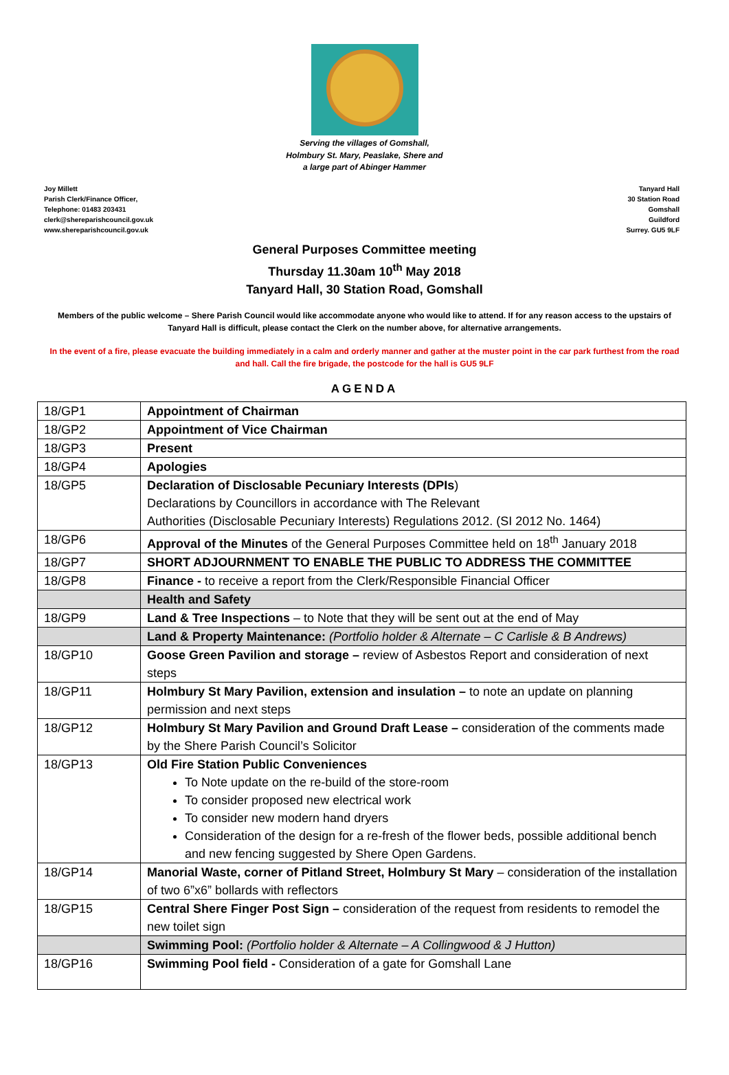Serving the villages of Gomshall,
Holmbury St. Mary, Peaslake, Shere and
a large part of Abinger Hammer
Joy Millett
Parish Clerk/Finance Officer,
Telephone: 01483 203431
clerk@shereparishcouncil.gov.uk
www.shereparishcouncil.gov.uk
Tanyard Hall
30 Station Road
Gomshall
Guildford
Surrey. GU5 9LF
General Purposes Committee meeting
Thursday 11.30am 10<sup>th</sup> May 2018
Tanyard Hall, 30 Station Road, Gomshall
Members of the public welcome – Shere Parish Council would like accommodate anyone who would like to attend. If for any reason access to the upstairs of Tanyard Hall is difficult, please contact the Clerk on the number above, for alternative arrangements.
In the event of a fire, please evacuate the building immediately in a calm and orderly manner and gather at the muster point in the car park furthest from the road and hall. Call the fire brigade, the postcode for the hall is GU5 9LF
AGENDA
| 18/GP1 | Appointment of Chairman |
| 18/GP2 | Appointment of Vice Chairman |
| 18/GP3 | Present |
| 18/GP4 | Apologies |
| 18/GP5 | Declaration of Disclosable Pecuniary Interests (DPIs ) Declarations by Councillors in accordance with The Relevant Authorities (Disclosable Pecuniary Interests) Regulations 2012. (SI 2012 No. 1464) |
| 18/GP6 | Approval of the Minutes of the General Purposes Committee held on 18<sup>th</sup> January 2018 |
| 18/GP7 | SHORT ADJOURNMENT TO ENABLE THE PUBLIC TO ADDRESS THE COMMITTEE |
| 18/GP8 | Finance - to receive a report from the Clerk/Responsible Financial Officer |
| | Health and Safety |
| 18/GP9 | Land & Tree Inspections – to Note that they will be sent out at the end of May |
| | Land & Property Maintenance: (Portfolio holder & Alternate – C Carlisle & B Andrews) |
| 18/GP10 | Goose Green Pavilion and storage – review of Asbestos Report and consideration of next steps |
| 18/GP11 | Holmbury St Mary Pavilion, extension and insulation – to note an update on planning permission and next steps |
| 18/GP12 | Holmbury St Mary Pavilion and Ground Draft Lease – consideration of the comments made by the Shere Parish Council’s Solicitor |
| 18/GP13 | Old Fire Station Public Conveniences To Note update on the re-build of the store-room To consider proposed new electrical work To consider new modern hand dryers Consideration of the design for a re-fresh of the flower beds, possible additional bench and new fencing suggested by Shere Open Gardens. |
| 18/GP14 | Manorial Waste, corner of Pitland Street, Holmbury St Mary – consideration of the installation of two 6”x6” bollards with reflectors |
| 18/GP15 | Central Shere Finger Post Sign – consideration of the request from residents to remodel the new toilet sign |
| | Swimming Pool: (Portfolio holder & Alternate – A Collingwood & J Hutton) |
| 18/GP16 | Swimming Pool field - Consideration of a gate for Gomshall Lane |